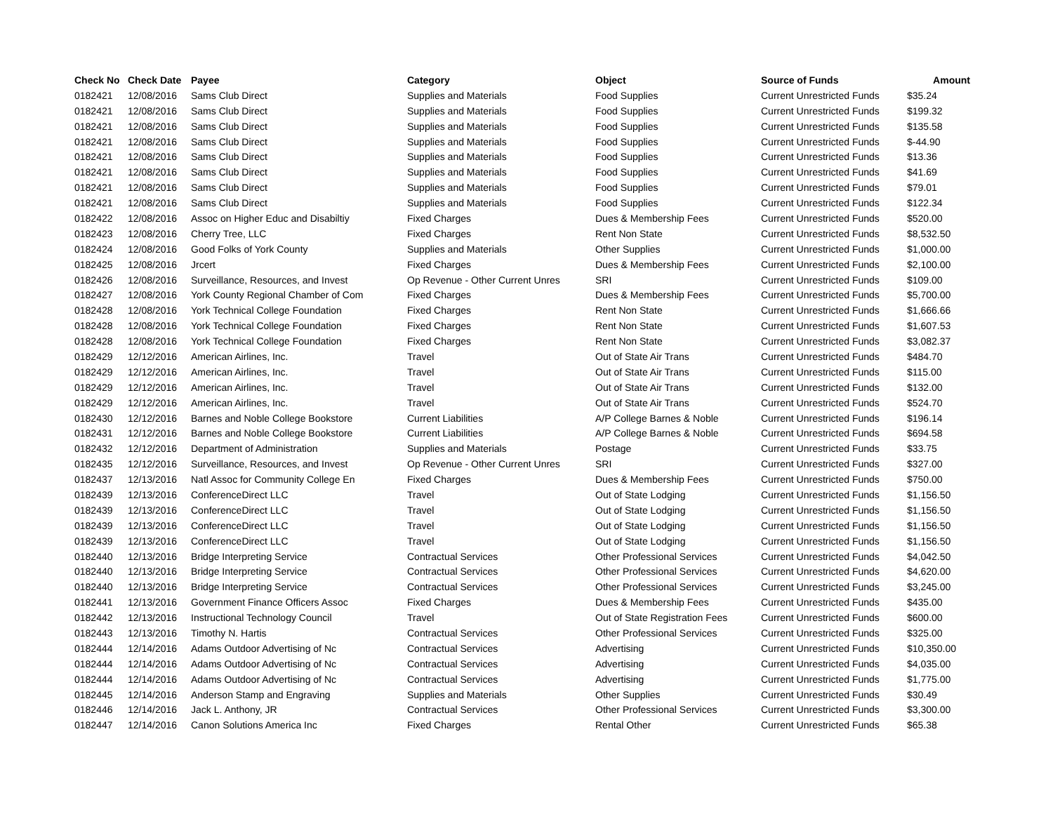| Check No | Check Date | Payee | Category | Object | Source of Funds | Amount |
| --- | --- | --- | --- | --- | --- | --- |
| 0182421 | 12/08/2016 | Sams Club Direct | Supplies and Materials | Food Supplies | Current Unrestricted Funds | $35.24 |
| 0182421 | 12/08/2016 | Sams Club Direct | Supplies and Materials | Food Supplies | Current Unrestricted Funds | $199.32 |
| 0182421 | 12/08/2016 | Sams Club Direct | Supplies and Materials | Food Supplies | Current Unrestricted Funds | $135.58 |
| 0182421 | 12/08/2016 | Sams Club Direct | Supplies and Materials | Food Supplies | Current Unrestricted Funds | $-44.90 |
| 0182421 | 12/08/2016 | Sams Club Direct | Supplies and Materials | Food Supplies | Current Unrestricted Funds | $13.36 |
| 0182421 | 12/08/2016 | Sams Club Direct | Supplies and Materials | Food Supplies | Current Unrestricted Funds | $41.69 |
| 0182421 | 12/08/2016 | Sams Club Direct | Supplies and Materials | Food Supplies | Current Unrestricted Funds | $79.01 |
| 0182421 | 12/08/2016 | Sams Club Direct | Supplies and Materials | Food Supplies | Current Unrestricted Funds | $122.34 |
| 0182422 | 12/08/2016 | Assoc on Higher Educ and Disabiltiy | Fixed Charges | Dues & Membership Fees | Current Unrestricted Funds | $520.00 |
| 0182423 | 12/08/2016 | Cherry Tree, LLC | Fixed Charges | Rent Non State | Current Unrestricted Funds | $8,532.50 |
| 0182424 | 12/08/2016 | Good Folks of York County | Supplies and Materials | Other Supplies | Current Unrestricted Funds | $1,000.00 |
| 0182425 | 12/08/2016 | Jrcert | Fixed Charges | Dues & Membership Fees | Current Unrestricted Funds | $2,100.00 |
| 0182426 | 12/08/2016 | Surveillance, Resources, and Invest | Op Revenue - Other Current Unres | SRI | Current Unrestricted Funds | $109.00 |
| 0182427 | 12/08/2016 | York County Regional Chamber of Com | Fixed Charges | Dues & Membership Fees | Current Unrestricted Funds | $5,700.00 |
| 0182428 | 12/08/2016 | York Technical College Foundation | Fixed Charges | Rent Non State | Current Unrestricted Funds | $1,666.66 |
| 0182428 | 12/08/2016 | York Technical College Foundation | Fixed Charges | Rent Non State | Current Unrestricted Funds | $1,607.53 |
| 0182428 | 12/08/2016 | York Technical College Foundation | Fixed Charges | Rent Non State | Current Unrestricted Funds | $3,082.37 |
| 0182429 | 12/12/2016 | American Airlines, Inc. | Travel | Out of State Air Trans | Current Unrestricted Funds | $484.70 |
| 0182429 | 12/12/2016 | American Airlines, Inc. | Travel | Out of State Air Trans | Current Unrestricted Funds | $115.00 |
| 0182429 | 12/12/2016 | American Airlines, Inc. | Travel | Out of State Air Trans | Current Unrestricted Funds | $132.00 |
| 0182429 | 12/12/2016 | American Airlines, Inc. | Travel | Out of State Air Trans | Current Unrestricted Funds | $524.70 |
| 0182430 | 12/12/2016 | Barnes and Noble College Bookstore | Current Liabilities | A/P College Barnes & Noble | Current Unrestricted Funds | $196.14 |
| 0182431 | 12/12/2016 | Barnes and Noble College Bookstore | Current Liabilities | A/P College Barnes & Noble | Current Unrestricted Funds | $694.58 |
| 0182432 | 12/12/2016 | Department of Administration | Supplies and Materials | Postage | Current Unrestricted Funds | $33.75 |
| 0182435 | 12/12/2016 | Surveillance, Resources, and Invest | Op Revenue - Other Current Unres | SRI | Current Unrestricted Funds | $327.00 |
| 0182437 | 12/13/2016 | Natl Assoc for Community College En | Fixed Charges | Dues & Membership Fees | Current Unrestricted Funds | $750.00 |
| 0182439 | 12/13/2016 | ConferenceDirect LLC | Travel | Out of State Lodging | Current Unrestricted Funds | $1,156.50 |
| 0182439 | 12/13/2016 | ConferenceDirect LLC | Travel | Out of State Lodging | Current Unrestricted Funds | $1,156.50 |
| 0182439 | 12/13/2016 | ConferenceDirect LLC | Travel | Out of State Lodging | Current Unrestricted Funds | $1,156.50 |
| 0182439 | 12/13/2016 | ConferenceDirect LLC | Travel | Out of State Lodging | Current Unrestricted Funds | $1,156.50 |
| 0182440 | 12/13/2016 | Bridge Interpreting Service | Contractual Services | Other Professional Services | Current Unrestricted Funds | $4,042.50 |
| 0182440 | 12/13/2016 | Bridge Interpreting Service | Contractual Services | Other Professional Services | Current Unrestricted Funds | $4,620.00 |
| 0182440 | 12/13/2016 | Bridge Interpreting Service | Contractual Services | Other Professional Services | Current Unrestricted Funds | $3,245.00 |
| 0182441 | 12/13/2016 | Government Finance Officers Assoc | Fixed Charges | Dues & Membership Fees | Current Unrestricted Funds | $435.00 |
| 0182442 | 12/13/2016 | Instructional Technology Council | Travel | Out of State Registration Fees | Current Unrestricted Funds | $600.00 |
| 0182443 | 12/13/2016 | Timothy N. Hartis | Contractual Services | Other Professional Services | Current Unrestricted Funds | $325.00 |
| 0182444 | 12/14/2016 | Adams Outdoor Advertising of Nc | Contractual Services | Advertising | Current Unrestricted Funds | $10,350.00 |
| 0182444 | 12/14/2016 | Adams Outdoor Advertising of Nc | Contractual Services | Advertising | Current Unrestricted Funds | $4,035.00 |
| 0182444 | 12/14/2016 | Adams Outdoor Advertising of Nc | Contractual Services | Advertising | Current Unrestricted Funds | $1,775.00 |
| 0182445 | 12/14/2016 | Anderson Stamp and Engraving | Supplies and Materials | Other Supplies | Current Unrestricted Funds | $30.49 |
| 0182446 | 12/14/2016 | Jack L. Anthony, JR | Contractual Services | Other Professional Services | Current Unrestricted Funds | $3,300.00 |
| 0182447 | 12/14/2016 | Canon Solutions America Inc | Fixed Charges | Rental Other | Current Unrestricted Funds | $65.38 |